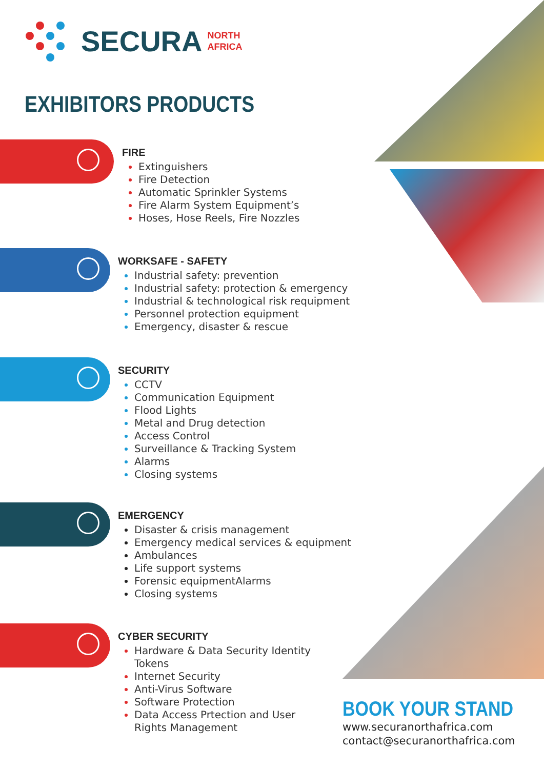SECURA NORTH
AFRICA
EXHIBITORS PRODUCTS
FIRE
Extinguishers
Fire Detection
Automatic Sprinkler Systems
Fire Alarm System Equipment’s
Hoses, Hose Reels, Fire Nozzles
WORKSAFE - SAFETY
Industrial safety: prevention
Industrial safety: protection & emergency
Industrial & technological risk requipment
Personnel protection equipment
Emergency, disaster & rescue
SECURITY
CCTV
Communication Equipment
Flood Lights
Metal and Drug detection
Access Control
Surveillance & Tracking System
Alarms
Closing systems
EMERGENCY
Disaster & crisis management
Emergency medical services & equipment
Ambulances
Life support systems
Forensic equipmentAlarms
Closing systems
CYBER SECURITY
Hardware & Data Security Identity Tokens
Internet Security
Anti-Virus Software
Software Protection
Data Access Prtection and User Rights Management
BOOK YOUR STAND
www.securanorthafrica.com
contact@securanorthafrica.com